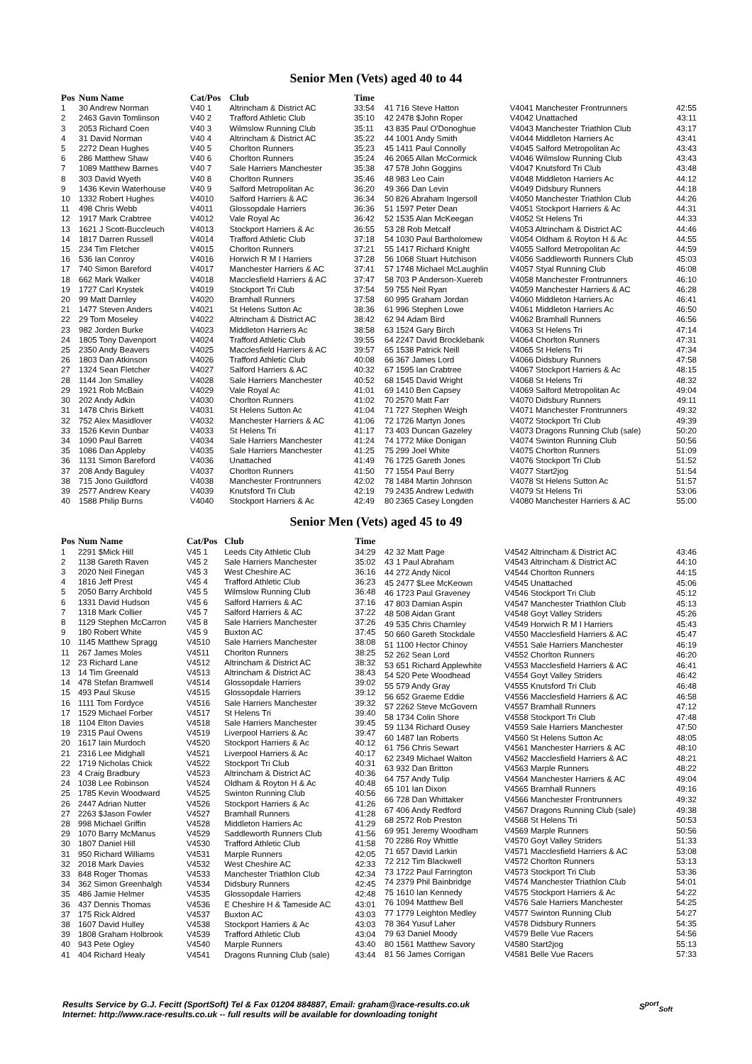Senior Men (Vets) aged 40 to 44
| Pos | Num Name | Cat/Pos | Club | Time |
| --- | --- | --- | --- | --- |
| 1 | 30 Andrew Norman | V40 1 | Altrincham & District AC | 33:54 |
| 2 | 2463 Gavin Tomlinson | V40 2 | Trafford Athletic Club | 35:10 |
| 3 | 2053 Richard Coen | V40 3 | Wilmslow Running Club | 35:11 |
| 4 | 31 David Norman | V40 4 | Altrincham & District AC | 35:22 |
| 5 | 2272 Dean Hughes | V40 5 | Chorlton Runners | 35:23 |
| 6 | 286 Matthew Shaw | V40 6 | Chorlton Runners | 35:24 |
| 7 | 1089 Matthew Barnes | V40 7 | Sale Harriers Manchester | 35:38 |
| 8 | 303 David Wyeth | V40 8 | Chorlton Runners | 35:46 |
| 9 | 1436 Kevin Waterhouse | V40 9 | Salford Metropolitan Ac | 36:20 |
| 10 | 1332 Robert Hughes | V4010 | Salford Harriers & AC | 36:34 |
| 11 | 498 Chris Webb | V4011 | Glossopdale Harriers | 36:36 |
| 12 | 1917 Mark Crabtree | V4012 | Vale Royal Ac | 36:42 |
| 13 | 1621 J Scott-Buccleuch | V4013 | Stockport Harriers & Ac | 36:55 |
| 14 | 1817 Darren Russell | V4014 | Trafford Athletic Club | 37:18 |
| 15 | 234 Tim Fletcher | V4015 | Chorlton Runners | 37:21 |
| 16 | 536 Ian Conroy | V4016 | Horwich R M I Harriers | 37:28 |
| 17 | 740 Simon Bareford | V4017 | Manchester Harriers & AC | 37:41 |
| 18 | 662 Mark Walker | V4018 | Macclesfield Harriers & AC | 37:47 |
| 19 | 1727 Carl Krystek | V4019 | Stockport Tri Club | 37:54 |
| 20 | 99 Matt Darnley | V4020 | Bramhall Runners | 37:58 |
| 21 | 1477 Steven Anders | V4021 | St Helens Sutton Ac | 38:36 |
| 22 | 29 Tom Moseley | V4022 | Altrincham & District AC | 38:42 |
| 23 | 982 Jorden Burke | V4023 | Middleton Harriers Ac | 38:58 |
| 24 | 1805 Tony Davenport | V4024 | Trafford Athletic Club | 39:55 |
| 25 | 2350 Andy Beavers | V4025 | Macclesfield Harriers & AC | 39:57 |
| 26 | 1803 Dan Atkinson | V4026 | Trafford Athletic Club | 40:08 |
| 27 | 1324 Sean Fletcher | V4027 | Salford Harriers & AC | 40:32 |
| 28 | 1144 Jon Smalley | V4028 | Sale Harriers Manchester | 40:52 |
| 29 | 1921 Rob McBain | V4029 | Vale Royal Ac | 41:01 |
| 30 | 202 Andy Adkin | V4030 | Chorlton Runners | 41:02 |
| 31 | 1478 Chris Birkett | V4031 | St Helens Sutton Ac | 41:04 |
| 32 | 752 Alex Masidlover | V4032 | Manchester Harriers & AC | 41:06 |
| 33 | 1526 Kevin Dunbar | V4033 | St Helens Tri | 41:17 |
| 34 | 1090 Paul Barrett | V4034 | Sale Harriers Manchester | 41:24 |
| 35 | 1086 Dan Appleby | V4035 | Sale Harriers Manchester | 41:25 |
| 36 | 1131 Simon Bareford | V4036 | Unattached | 41:49 |
| 37 | 208 Andy Baguley | V4037 | Chorlton Runners | 41:50 |
| 38 | 715 Jono Guildford | V4038 | Manchester Frontrunners | 42:02 |
| 39 | 2577 Andrew Keary | V4039 | Knutsford Tri Club | 42:19 |
| 40 | 1588 Philip Burns | V4040 | Stockport Harriers & Ac | 42:49 |
| 41 | 716 Steve Hatton | V4041 Manchester Frontrunners | 42:55 |
| 42 | 2478 $John Roper | V4042 Unattached | 43:11 |
| 43 | 835 Paul O'Donoghue | V4043 Manchester Triathlon Club | 43:17 |
| 44 | 1001 Andy Smith | V4044 Middleton Harriers Ac | 43:41 |
| 45 | 1411 Paul Connolly | V4045 Salford Metropolitan Ac | 43:43 |
| 46 | 2065 Allan McCormick | V4046 Wilmslow Running Club | 43:43 |
| 47 | 578 John Goggins | V4047 Knutsford Tri Club | 43:48 |
| 48 | 983 Leo Cain | V4048 Middleton Harriers Ac | 44:12 |
| 49 | 366 Dan Levin | V4049 Didsbury Runners | 44:18 |
| 50 | 826 Abraham Ingersoll | V4050 Manchester Triathlon Club | 44:26 |
| 51 | 1597 Peter Dean | V4051 Stockport Harriers & Ac | 44:31 |
| 52 | 1535 Alan McKeegan | V4052 St Helens Tri | 44:33 |
| 53 | 28 Rob Metcalf | V4053 Altrincham & District AC | 44:46 |
| 54 | 1030 Paul Bartholomew | V4054 Oldham & Royton H & Ac | 44:55 |
| 55 | 1417 Richard Knight | V4055 Salford Metropolitan Ac | 44:59 |
| 56 | 1068 Stuart Hutchison | V4056 Saddleworth Runners Club | 45:03 |
| 57 | 1748 Michael McLaughlin | V4057 Styal Running Club | 46:08 |
| 58 | 703 P Anderson-Xuereb | V4058 Manchester Frontrunners | 46:10 |
| 59 | 755 Neil Ryan | V4059 Manchester Harriers & AC | 46:28 |
| 60 | 995 Graham Jordan | V4060 Middleton Harriers Ac | 46:41 |
| 61 | 996 Stephen Lowe | V4061 Middleton Harriers Ac | 46:50 |
| 62 | 94 Adam Bird | V4062 Bramhall Runners | 46:56 |
| 63 | 1524 Gary Birch | V4063 St Helens Tri | 47:14 |
| 64 | 2247 David Brocklebank | V4064 Chorlton Runners | 47:31 |
| 65 | 1538 Patrick Neill | V4065 St Helens Tri | 47:34 |
| 66 | 367 James Lord | V4066 Didsbury Runners | 47:58 |
| 67 | 1595 Ian Crabtree | V4067 Stockport Harriers & Ac | 48:15 |
| 68 | 1545 David Wright | V4068 St Helens Tri | 48:32 |
| 69 | 1410 Ben Capsey | V4069 Salford Metropolitan Ac | 49:04 |
| 70 | 2570 Matt Farr | V4070 Didsbury Runners | 49:11 |
| 71 | 727 Stephen Weigh | V4071 Manchester Frontrunners | 49:32 |
| 72 | 1726 Martyn Jones | V4072 Stockport Tri Club | 49:39 |
| 73 | 403 Duncan Gazeley | V4073 Dragons Running Club (sale) | 50:20 |
| 74 | 1772 Mike Donigan | V4074 Swinton Running Club | 50:56 |
| 75 | 299 Joel White | V4075 Chorlton Runners | 51:09 |
| 76 | 1725 Gareth Jones | V4076 Stockport Tri Club | 51:52 |
| 77 | 1554 Paul Berry | V4077 Start2jog | 51:54 |
| 78 | 1484 Martin Johnson | V4078 St Helens Sutton Ac | 51:57 |
| 79 | 2435 Andrew Ledwith | V4079 St Helens Tri | 53:06 |
| 80 | 2365 Casey Longden | V4080 Manchester Harriers & AC | 55:00 |
Senior Men (Vets) aged 45 to 49
| Pos | Num Name | Cat/Pos | Club | Time |
| --- | --- | --- | --- | --- |
| 1 | 2291 $Mick Hill | V45 1 | Leeds City Athletic Club | 34:29 |
| 2 | 1138 Gareth Raven | V45 2 | Sale Harriers Manchester | 35:02 |
| 3 | 2020 Neil Finegan | V45 3 | West Cheshire AC | 36:16 |
| 4 | 1816 Jeff Prest | V45 4 | Trafford Athletic Club | 36:23 |
| 5 | 2050 Barry Archbold | V45 5 | Wilmslow Running Club | 36:48 |
| 6 | 1331 David Hudson | V45 6 | Salford Harriers & AC | 37:16 |
| 7 | 1318 Mark Collier | V45 7 | Salford Harriers & AC | 37:22 |
| 8 | 1129 Stephen McCarron | V45 8 | Sale Harriers Manchester | 37:26 |
| 9 | 180 Robert White | V45 9 | Buxton AC | 37:45 |
| 10 | 1145 Matthew Spragg | V4510 | Sale Harriers Manchester | 38:08 |
| 11 | 267 James Moles | V4511 | Chorlton Runners | 38:25 |
| 12 | 23 Richard Lane | V4512 | Altrincham & District AC | 38:32 |
| 13 | 14 Tim Greenald | V4513 | Altrincham & District AC | 38:43 |
| 14 | 478 Stefan Bramwell | V4514 | Glossopdale Harriers | 39:02 |
| 15 | 493 Paul Skuse | V4515 | Glossopdale Harriers | 39:12 |
| 16 | 1111 Tom Fordyce | V4516 | Sale Harriers Manchester | 39:32 |
| 17 | 1529 Michael Forber | V4517 | St Helens Tri | 39:40 |
| 18 | 1104 Elton Davies | V4518 | Sale Harriers Manchester | 39:45 |
| 19 | 2315 Paul Owens | V4519 | Liverpool Harriers & Ac | 39:47 |
| 20 | 1617 Iain Murdoch | V4520 | Stockport Harriers & Ac | 40:12 |
| 21 | 2316 Lee Midghall | V4521 | Liverpool Harriers & Ac | 40:17 |
| 22 | 1719 Nicholas Chick | V4522 | Stockport Tri Club | 40:31 |
| 23 | 4 Craig Bradbury | V4523 | Altrincham & District AC | 40:36 |
| 24 | 1038 Lee Robinson | V4524 | Oldham & Royton H & Ac | 40:48 |
| 25 | 1785 Kevin Woodward | V4525 | Swinton Running Club | 40:56 |
| 26 | 2447 Adrian Nutter | V4526 | Stockport Harriers & Ac | 41:26 |
| 27 | 2263 $Jason Fowler | V4527 | Bramhall Runners | 41:28 |
| 28 | 998 Michael Griffin | V4528 | Middleton Harriers Ac | 41:29 |
| 29 | 1070 Barry McManus | V4529 | Saddleworth Runners Club | 41:56 |
| 30 | 1807 Daniel Hill | V4530 | Trafford Athletic Club | 41:58 |
| 31 | 950 Richard Williams | V4531 | Marple Runners | 42:05 |
| 32 | 2018 Mark Davies | V4532 | West Cheshire AC | 42:33 |
| 33 | 848 Roger Thomas | V4533 | Manchester Triathlon Club | 42:34 |
| 34 | 362 Simon Greenhalgh | V4534 | Didsbury Runners | 42:45 |
| 35 | 486 Jamie Helmer | V4535 | Glossopdale Harriers | 42:48 |
| 36 | 437 Dennis Thomas | V4536 | E Cheshire H & Tameside AC | 43:01 |
| 37 | 175 Rick Aldred | V4537 | Buxton AC | 43:03 |
| 38 | 1607 David Hulley | V4538 | Stockport Harriers & Ac | 43:03 |
| 39 | 1808 Graham Holbrook | V4539 | Trafford Athletic Club | 43:04 |
| 40 | 943 Pete Ogley | V4540 | Marple Runners | 43:40 |
| 41 | 404 Richard Healy | V4541 | Dragons Running Club (sale) | 43:44 |
| 42 | 32 Matt Page | V4542 Altrincham & District AC | 43:46 |
| 43 | 1 Paul Abraham | V4543 Altrincham & District AC | 44:10 |
| 44 | 272 Andy Nicol | V4544 Chorlton Runners | 44:15 |
| 45 | 2477 $Lee McKeown | V4545 Unattached | 45:06 |
| 46 | 1723 Paul Graveney | V4546 Stockport Tri Club | 45:12 |
| 47 | 803 Damian Aspin | V4547 Manchester Triathlon Club | 45:13 |
| 48 | 508 Aidan Grant | V4548 Goyt Valley Striders | 45:26 |
| 49 | 535 Chris Charnley | V4549 Horwich R M I Harriers | 45:43 |
| 50 | 660 Gareth Stockdale | V4550 Macclesfield Harriers & AC | 45:47 |
| 51 | 1100 Hector Chinoy | V4551 Sale Harriers Manchester | 46:19 |
| 52 | 262 Sean Lord | V4552 Chorlton Runners | 46:20 |
| 53 | 651 Richard Applewhite | V4553 Macclesfield Harriers & AC | 46:41 |
| 54 | 520 Pete Woodhead | V4554 Goyt Valley Striders | 46:42 |
| 55 | 579 Andy Gray | V4555 Knutsford Tri Club | 46:48 |
| 56 | 652 Graeme Eddie | V4556 Macclesfield Harriers & AC | 46:58 |
| 57 | 2262 Steve McGovern | V4557 Bramhall Runners | 47:12 |
| 58 | 1734 Colin Shore | V4558 Stockport Tri Club | 47:48 |
| 59 | 1134 Richard Ousey | V4559 Sale Harriers Manchester | 47:50 |
| 60 | 1487 Ian Roberts | V4560 St Helens Sutton Ac | 48:05 |
| 61 | 756 Chris Sewart | V4561 Manchester Harriers & AC | 48:10 |
| 62 | 2349 Michael Walton | V4562 Macclesfield Harriers & AC | 48:21 |
| 63 | 932 Dan Britton | V4563 Marple Runners | 48:22 |
| 64 | 757 Andy Tulip | V4564 Manchester Harriers & AC | 49:04 |
| 65 | 101 Ian Dixon | V4565 Bramhall Runners | 49:16 |
| 66 | 728 Dan Whittaker | V4566 Manchester Frontrunners | 49:32 |
| 67 | 406 Andy Redford | V4567 Dragons Running Club (sale) | 49:38 |
| 68 | 2572 Rob Preston | V4568 St Helens Tri | 50:53 |
| 69 | 951 Jeremy Woodham | V4569 Marple Runners | 50:56 |
| 70 | 2286 Roy Whittle | V4570 Goyt Valley Striders | 51:33 |
| 71 | 657 David Larkin | V4571 Macclesfield Harriers & AC | 53:08 |
| 72 | 212 Tim Blackwell | V4572 Chorlton Runners | 53:13 |
| 73 | 1722 Paul Farrington | V4573 Stockport Tri Club | 53:36 |
| 74 | 2379 Phil Bainbridge | V4574 Manchester Triathlon Club | 54:01 |
| 75 | 1610 Ian Kennedy | V4575 Stockport Harriers & Ac | 54:22 |
| 76 | 1094 Matthew Bell | V4576 Sale Harriers Manchester | 54:25 |
| 77 | 1779 Leighton Medley | V4577 Swinton Running Club | 54:27 |
| 78 | 364 Yusuf Laher | V4578 Didsbury Runners | 54:35 |
| 79 | 63 Daniel Moody | V4579 Belle Vue Racers | 54:56 |
| 80 | 1561 Matthew Savory | V4580 Start2jog | 55:13 |
| 81 | 56 James Corrigan | V4581 Belle Vue Racers | 57:33 |
Results Service by G.J. Fecitt (SportSoft) Tel & Fax 01204 884887, Email: graham@race-results.co.uk
Internet: http://www.race-results.co.uk -- full results will be available for downloading tonight
S<sup>port</sup><sub>Soft</sub>